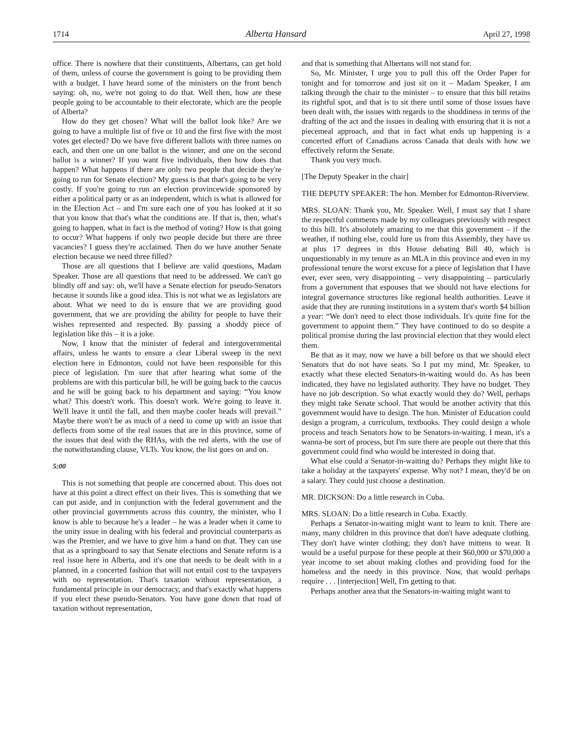1714 Alberta Hansard April 27, 1998
office. There is nowhere that their constituents, Albertans, can get hold of them, unless of course the government is going to be providing them with a budget. I have heard some of the ministers on the front bench saying: oh, no, we're not going to do that. Well then, how are these people going to be accountable to their electorate, which are the people of Alberta?
How do they get chosen? What will the ballot look like? Are we going to have a multiple list of five or 10 and the first five with the most votes get elected? Do we have five different ballots with three names on each, and then one on one ballot is the winner, and one on the second ballot is a winner? If you want five individuals, then how does that happen? What happens if there are only two people that decide they're going to run for Senate election? My guess is that that's going to be very costly. If you're going to run an election provincewide sponsored by either a political party or as an independent, which is what is allowed for in the Election Act – and I'm sure each one of you has looked at it so that you know that that's what the conditions are. If that is, then, what's going to happen, what in fact is the method of voting? How is that going to occur? What happens if only two people decide but there are three vacancies? I guess they're acclaimed. Then do we have another Senate election because we need three filled?
Those are all questions that I believe are valid questions, Madam Speaker. Those are all questions that need to be addressed. We can't go blindly off and say: oh, we'll have a Senate election for pseudo-Senators because it sounds like a good idea. This is not what we as legislators are about. What we need to do is ensure that we are providing good government, that we are providing the ability for people to have their wishes represented and respected. By passing a shoddy piece of legislation like this – it is a joke.
Now, I know that the minister of federal and intergovernmental affairs, unless he wants to ensure a clear Liberal sweep in the next election here in Edmonton, could not have been responsible for this piece of legislation. I'm sure that after hearing what some of the problems are with this particular bill, he will be going back to the caucus and he will be going back to his department and saying: “You know what? This doesn't work. This doesn't work. We're going to leave it. We'll leave it until the fall, and then maybe cooler heads will prevail.” Maybe there won't be as much of a need to come up with an issue that deflects from some of the real issues that are in this province, some of the issues that deal with the RHAs, with the red alerts, with the use of the notwithstanding clause, VLTs. You know, the list goes on and on.
5:00
This is not something that people are concerned about. This does not have at this point a direct effect on their lives. This is something that we can put aside, and in conjunction with the federal government and the other provincial governments across this country, the minister, who I know is able to because he's a leader – he was a leader when it came to the unity issue in dealing with his federal and provincial counterparts as was the Premier, and we have to give him a hand on that. They can use that as a springboard to say that Senate elections and Senate reform is a real issue here in Alberta, and it's one that needs to be dealt with in a planned, in a concerted fashion that will not entail cost to the taxpayers with no representation. That's taxation without representation, a fundamental principle in our democracy, and that's exactly what happens if you elect these pseudo-Senators. You have gone down that road of taxation without representation,
and that is something that Albertans will not stand for.
So, Mr. Minister, I urge you to pull this off the Order Paper for tonight and for tomorrow and just sit on it – Madam Speaker, I am talking through the chair to the minister – to ensure that this bill retains its rightful spot, and that is to sit there until some of those issues have been dealt with, the issues with regards to the shoddiness in terms of the drafting of the act and the issues in dealing with ensuring that it is not a piecemeal approach, and that in fact what ends up happening is a concerted effort of Canadians across Canada that deals with how we effectively reform the Senate.
Thank you very much.
[The Deputy Speaker in the chair]
THE DEPUTY SPEAKER: The hon. Member for Edmonton-Riverview.
MRS. SLOAN: Thank you, Mr. Speaker. Well, I must say that I share the respectful comments made by my colleagues previously with respect to this bill. It's absolutely amazing to me that this government – if the weather, if nothing else, could lure us from this Assembly, they have us at plus 17 degrees in this House debating Bill 40, which is unquestionably in my tenure as an MLA in this province and even in my professional tenure the worst excuse for a piece of legislation that I have ever, ever seen, very disappointing – very disappointing – particularly from a government that espouses that we should not have elections for integral governance structures like regional health authorities. Leave it aside that they are running institutions in a system that's worth $4 billion a year: “We don't need to elect those individuals. It's quite fine for the government to appoint them.” They have continued to do so despite a political promise during the last provincial election that they would elect them.
Be that as it may, now we have a bill before us that we should elect Senators that do not have seats. So I put my mind, Mr. Speaker, to exactly what these elected Senators-in-waiting would do. As has been indicated, they have no legislated authority. They have no budget. They have no job description. So what exactly would they do? Well, perhaps they might take Senate school. That would be another activity that this government would have to design. The hon. Minister of Education could design a program, a curriculum, textbooks. They could design a whole process and teach Senators how to be Senators-in-waiting. I mean, it's a wanna-be sort of process, but I'm sure there are people out there that this government could find who would be interested in doing that.
What else could a Senator-in-waiting do? Perhaps they might like to take a holiday at the taxpayers' expense. Why not? I mean, they'd be on a salary. They could just choose a destination.
MR. DICKSON: Do a little research in Cuba.
MRS. SLOAN: Do a little research in Cuba. Exactly.
Perhaps a Senator-in-waiting might want to learn to knit. There are many, many children in this province that don't have adequate clothing. They don't have winter clothing; they don't have mittens to wear. It would be a useful purpose for these people at their $60,000 or $70,000 a year income to set about making clothes and providing food for the homeless and the needy in this province. Now, that would perhaps require . . . [interjection] Well, I'm getting to that.
Perhaps another area that the Senators-in-waiting might want to